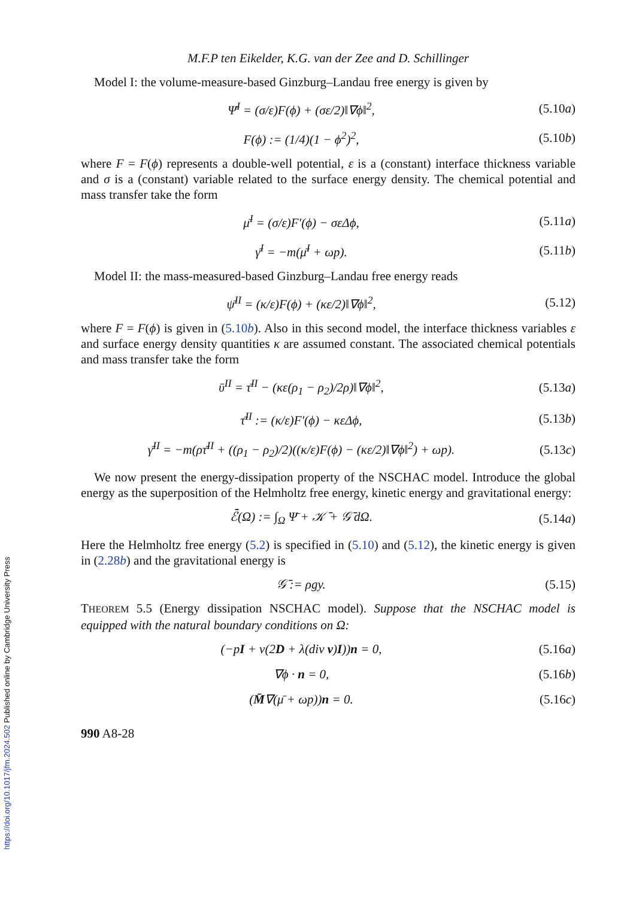M.F.P ten Eikelder, K.G. van der Zee and D. Schillinger
Model I: the volume-measure-based Ginzburg–Landau free energy is given by
Ψ̄<sup>I</sup> = (σ/ε)F(ϕ) + (σε/2)‖∇ϕ‖<sup>2</sup>, (5.10a)
F(ϕ) := (1/4)(1 − ϕ<sup>2</sup>)<sup>2</sup>, (5.10b)
where F = F(ϕ) represents a double-well potential, ε is a (constant) interface thickness variable and σ is a (constant) variable related to the surface energy density. The chemical potential and mass transfer take the form
μ̄<sup>I</sup> = (σ/ε)F′(ϕ) − σεΔϕ, (5.11a)
γ̄<sup>I</sup> = −m(μ̄<sup>I</sup> + ωp). (5.11b)
Model II: the mass-measured-based Ginzburg–Landau free energy reads
ψ̄<sup>II</sup> = (κ/ε)F(ϕ) + (κε/2)‖∇ϕ‖<sup>2</sup>, (5.12)
where F = F(ϕ) is given in (5.10b). Also in this second model, the interface thickness variables ε and surface energy density quantities κ are assumed constant. The associated chemical potentials and mass transfer take the form
ῡ<sup>II</sup> = τ̄<sup>II</sup> − (κε(ρ<sub>1</sub> − ρ<sub>2</sub>)/2ρ)‖∇ϕ‖<sup>2</sup>, (5.13a)
τ̄<sup>II</sup> := (κ/ε)F′(ϕ) − κεΔϕ, (5.13b)
γ̄<sup>II</sup> = −m(ρτ̄<sup>II</sup> + ((ρ<sub>1</sub> − ρ<sub>2</sub>)/2)((κ/ε)F(ϕ) − (κε/2)‖∇ϕ‖<sup>2</sup>) + ωp). (5.13c)
We now present the energy-dissipation property of the NSCHAC model. Introduce the global energy as the superposition of the Helmholtz free energy, kinetic energy and gravitational energy:
ℰ̄(Ω) := ∫<sub>Ω</sub> Ψ̄ + 𝒦̄ + 𝒢̄ dΩ. (5.14a)
Here the Helmholtz free energy (5.2) is specified in (5.10) and (5.12), the kinetic energy is given in (2.28b) and the gravitational energy is
𝒢̄ := ρgy. (5.15)
THEOREM 5.5 (Energy dissipation NSCHAC model). Suppose that the NSCHAC model is equipped with the natural boundary conditions on Ω:
(−pI + ν(2D + λ(div v)I))n = 0, (5.16a)
∇ϕ · n = 0, (5.16b)
(M̄∇(μ̄ + ωp))n = 0. (5.16c)
990 A8-28
https://doi.org/10.1017/jfm.2024.502 Published online by Cambridge University Press